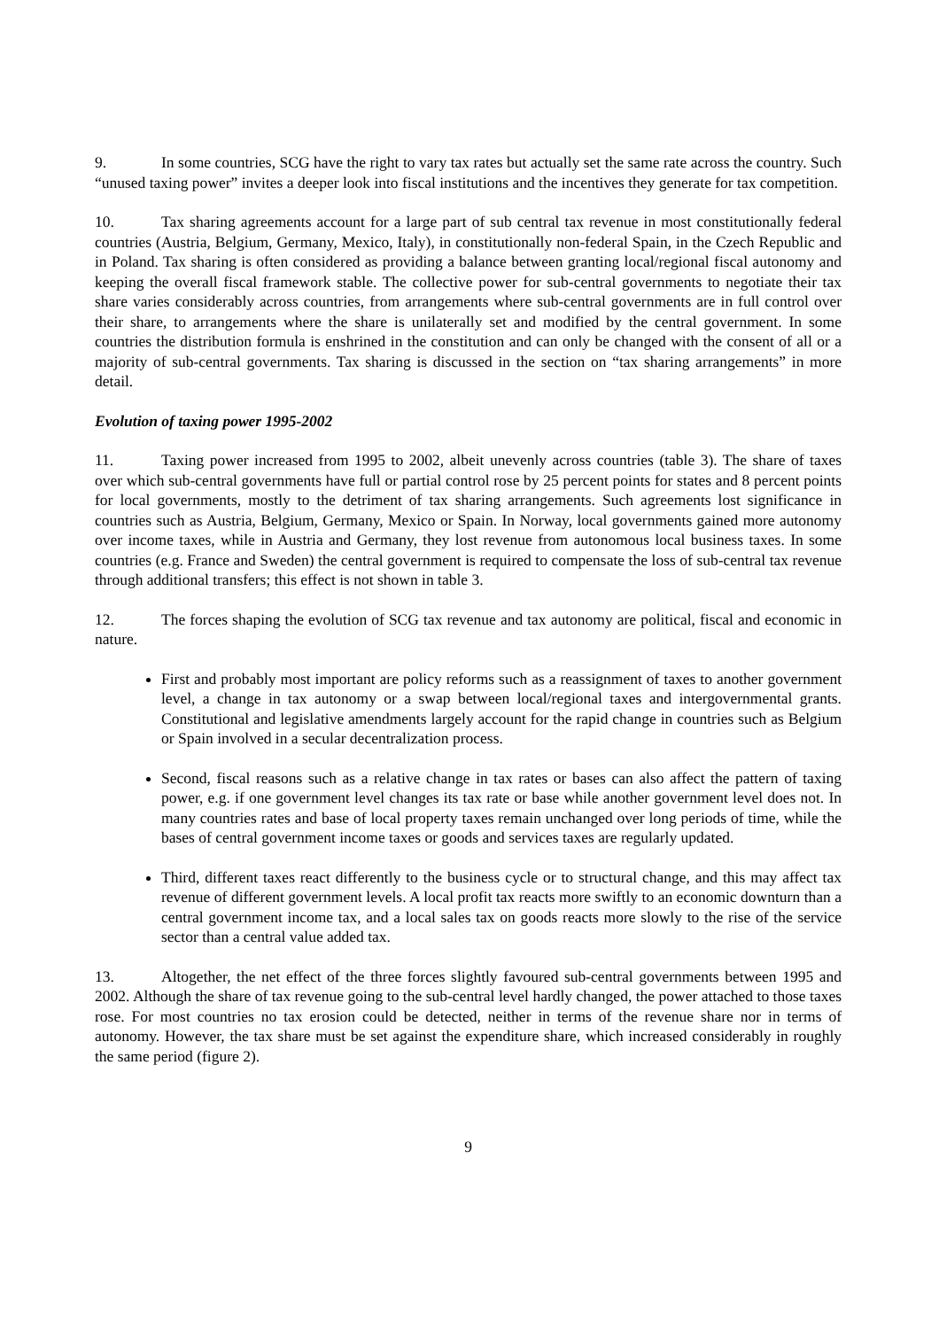9. In some countries, SCG have the right to vary tax rates but actually set the same rate across the country. Such “unused taxing power” invites a deeper look into fiscal institutions and the incentives they generate for tax competition.
10. Tax sharing agreements account for a large part of sub central tax revenue in most constitutionally federal countries (Austria, Belgium, Germany, Mexico, Italy), in constitutionally non-federal Spain, in the Czech Republic and in Poland. Tax sharing is often considered as providing a balance between granting local/regional fiscal autonomy and keeping the overall fiscal framework stable. The collective power for sub-central governments to negotiate their tax share varies considerably across countries, from arrangements where sub-central governments are in full control over their share, to arrangements where the share is unilaterally set and modified by the central government. In some countries the distribution formula is enshrined in the constitution and can only be changed with the consent of all or a majority of sub-central governments. Tax sharing is discussed in the section on “tax sharing arrangements” in more detail.
Evolution of taxing power 1995-2002
11. Taxing power increased from 1995 to 2002, albeit unevenly across countries (table 3). The share of taxes over which sub-central governments have full or partial control rose by 25 percent points for states and 8 percent points for local governments, mostly to the detriment of tax sharing arrangements. Such agreements lost significance in countries such as Austria, Belgium, Germany, Mexico or Spain. In Norway, local governments gained more autonomy over income taxes, while in Austria and Germany, they lost revenue from autonomous local business taxes. In some countries (e.g. France and Sweden) the central government is required to compensate the loss of sub-central tax revenue through additional transfers; this effect is not shown in table 3.
12. The forces shaping the evolution of SCG tax revenue and tax autonomy are political, fiscal and economic in nature.
First and probably most important are policy reforms such as a reassignment of taxes to another government level, a change in tax autonomy or a swap between local/regional taxes and intergovernmental grants. Constitutional and legislative amendments largely account for the rapid change in countries such as Belgium or Spain involved in a secular decentralization process.
Second, fiscal reasons such as a relative change in tax rates or bases can also affect the pattern of taxing power, e.g. if one government level changes its tax rate or base while another government level does not. In many countries rates and base of local property taxes remain unchanged over long periods of time, while the bases of central government income taxes or goods and services taxes are regularly updated.
Third, different taxes react differently to the business cycle or to structural change, and this may affect tax revenue of different government levels. A local profit tax reacts more swiftly to an economic downturn than a central government income tax, and a local sales tax on goods reacts more slowly to the rise of the service sector than a central value added tax.
13. Altogether, the net effect of the three forces slightly favoured sub-central governments between 1995 and 2002. Although the share of tax revenue going to the sub-central level hardly changed, the power attached to those taxes rose. For most countries no tax erosion could be detected, neither in terms of the revenue share nor in terms of autonomy. However, the tax share must be set against the expenditure share, which increased considerably in roughly the same period (figure 2).
9